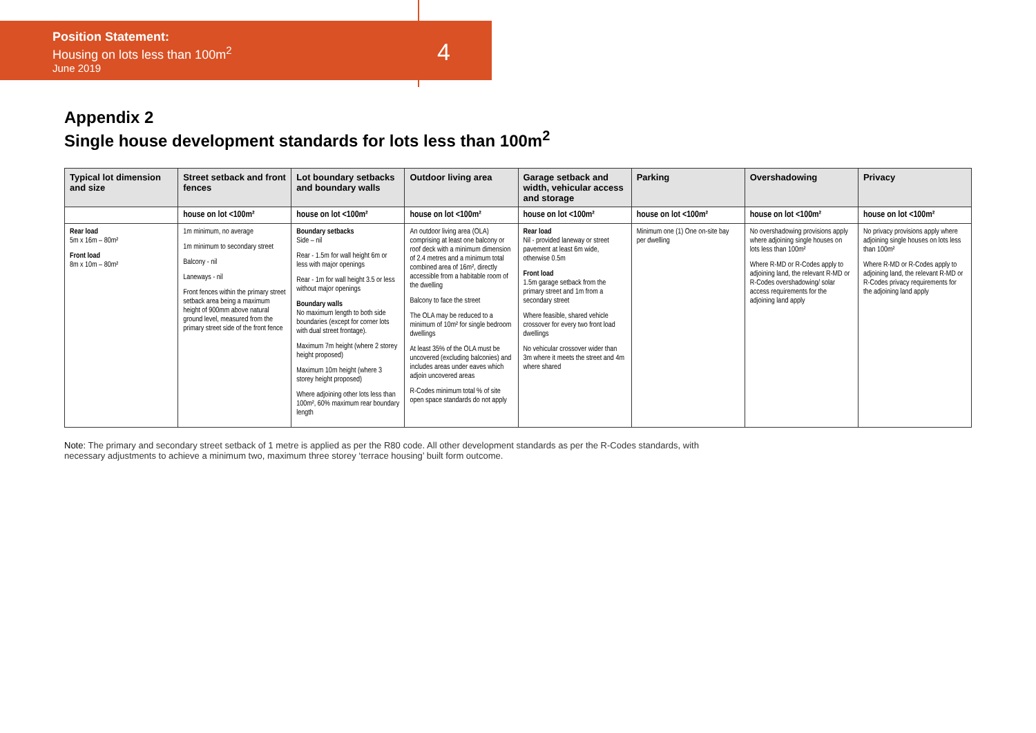Position Statement:
Housing on lots less than 100m<sup>2</sup>
June 2019
4
Appendix 2
Single house development standards for lots less than 100m<sup>2</sup>
| Typical lot dimension and size | Street setback and front fences | Lot boundary setbacks and boundary walls | Outdoor living area | Garage setback and width, vehicular access and storage | Parking | Overshadowing | Privacy |
| --- | --- | --- | --- | --- | --- | --- | --- |
| | house on lot <100m² | house on lot <100m² | house on lot <100m² | house on lot <100m² | house on lot <100m² | house on lot <100m² | house on lot <100m² |
| Rear load 5m x 16m – 80m² Front load 8m x 10m – 80m² | 1m minimum, no average 1m minimum to secondary street Balcony - nil Laneways - nil Front fences within the primary street setback area being a maximum height of 900mm above natural ground level, measured from the primary street side of the front fence | Boundary setbacks Side – nil Rear - 1.5m for wall height 6m or less with major openings Rear - 1m for wall height 3.5 or less without major openings Boundary walls No maximum length to both side boundaries (except for corner lots with dual street frontage). Maximum 7m height (where 2 storey height proposed) Maximum 10m height (where 3 storey height proposed) Where adjoining other lots less than 100m², 60% maximum rear boundary length | An outdoor living area (OLA) comprising at least one balcony or roof deck with a minimum dimension of 2.4 metres and a minimum total combined area of 16m², directly accessible from a habitable room of the dwelling Balcony to face the street The OLA may be reduced to a minimum of 10m² for single bedroom dwellings At least 35% of the OLA must be uncovered (excluding balconies) and includes areas under eaves which adjoin uncovered areas R-Codes minimum total % of site open space standards do not apply | Rear load Nil - provided laneway or street pavement at least 6m wide, otherwise 0.5m Front load 1.5m garage setback from the primary street and 1m from a secondary street Where feasible, shared vehicle crossover for every two front load dwellings No vehicular crossover wider than 3m where it meets the street and 4m where shared | Minimum one (1) One on-site bay per dwelling | No overshadowing provisions apply where adjoining single houses on lots less than 100m² Where R-MD or R-Codes apply to adjoining land, the relevant R-MD or R-Codes overshadowing/ solar access requirements for the adjoining land apply | No privacy provisions apply where adjoining single houses on lots less than 100m² Where R-MD or R-Codes apply to adjoining land, the relevant R-MD or R-Codes privacy requirements for the adjoining land apply |
Note: The primary and secondary street setback of 1 metre is applied as per the R80 code. All other development standards as per the R-Codes standards, with necessary adjustments to achieve a minimum two, maximum three storey ‘terrace housing’ built form outcome.